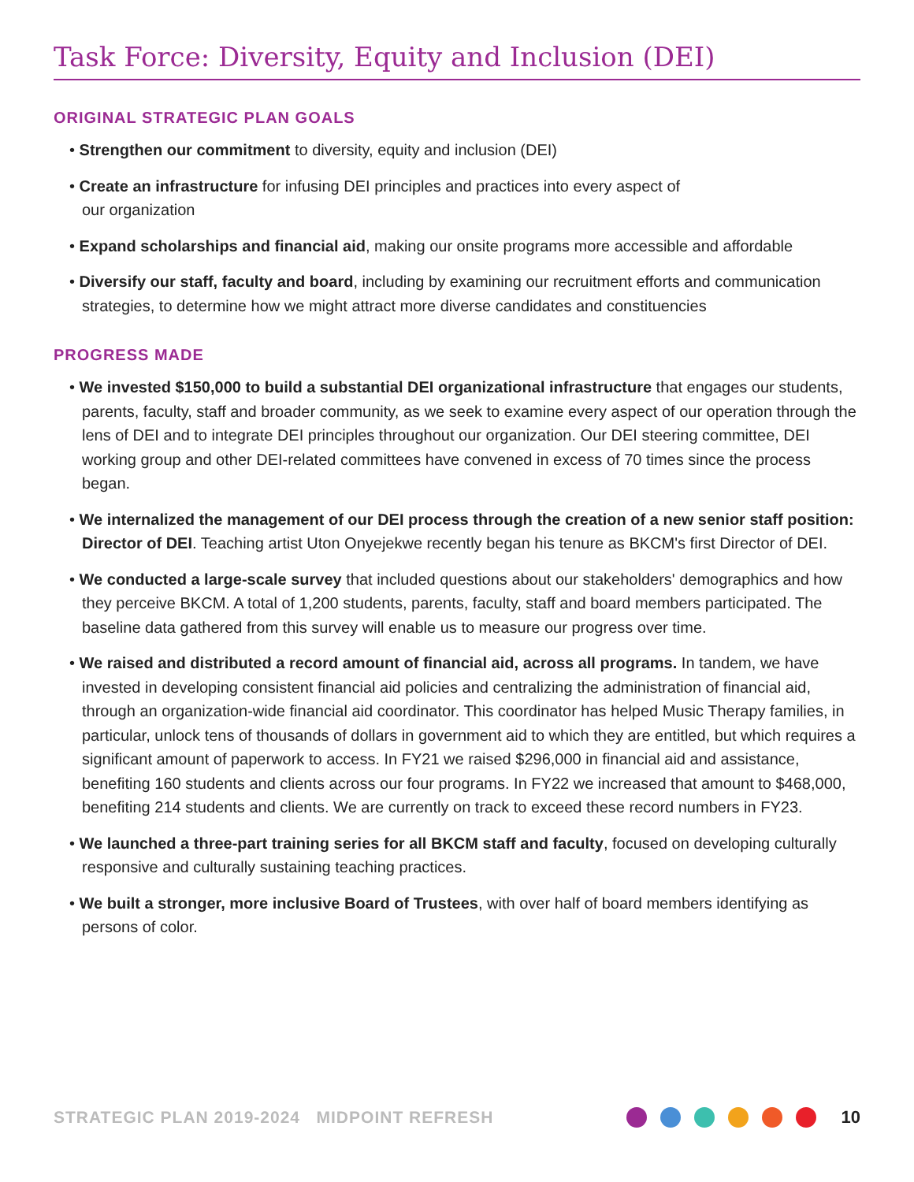Task Force: Diversity, Equity and Inclusion (DEI)
ORIGINAL STRATEGIC PLAN GOALS
• Strengthen our commitment to diversity, equity and inclusion (DEI)
• Create an infrastructure for infusing DEI principles and practices into every aspect of
our organization
• Expand scholarships and financial aid, making our onsite programs more accessible and affordable
• Diversify our staff, faculty and board, including by examining our recruitment efforts and communication strategies, to determine how we might attract more diverse candidates and constituencies
PROGRESS MADE
• We invested $150,000 to build a substantial DEI organizational infrastructure that engages our students, parents, faculty, staff and broader community, as we seek to examine every aspect of our operation through the lens of DEI and to integrate DEI principles throughout our organization. Our DEI steering committee, DEI working group and other DEI-related committees have convened in excess of 70 times since the process began.
• We internalized the management of our DEI process through the creation of a new senior staff position: Director of DEI. Teaching artist Uton Onyejekwe recently began his tenure as BKCM's first Director of DEI.
• We conducted a large-scale survey that included questions about our stakeholders' demographics and how they perceive BKCM. A total of 1,200 students, parents, faculty, staff and board members participated. The baseline data gathered from this survey will enable us to measure our progress over time.
• We raised and distributed a record amount of financial aid, across all programs. In tandem, we have invested in developing consistent financial aid policies and centralizing the administration of financial aid, through an organization-wide financial aid coordinator. This coordinator has helped Music Therapy families, in particular, unlock tens of thousands of dollars in government aid to which they are entitled, but which requires a significant amount of paperwork to access. In FY21 we raised $296,000 in financial aid and assistance, benefiting 160 students and clients across our four programs. In FY22 we increased that amount to $468,000, benefiting 214 students and clients. We are currently on track to exceed these record numbers in FY23.
• We launched a three-part training series for all BKCM staff and faculty, focused on developing culturally responsive and culturally sustaining teaching practices.
• We built a stronger, more inclusive Board of Trustees, with over half of board members identifying as persons of color.
STRATEGIC PLAN 2019-2024 MIDPOINT REFRESH 10